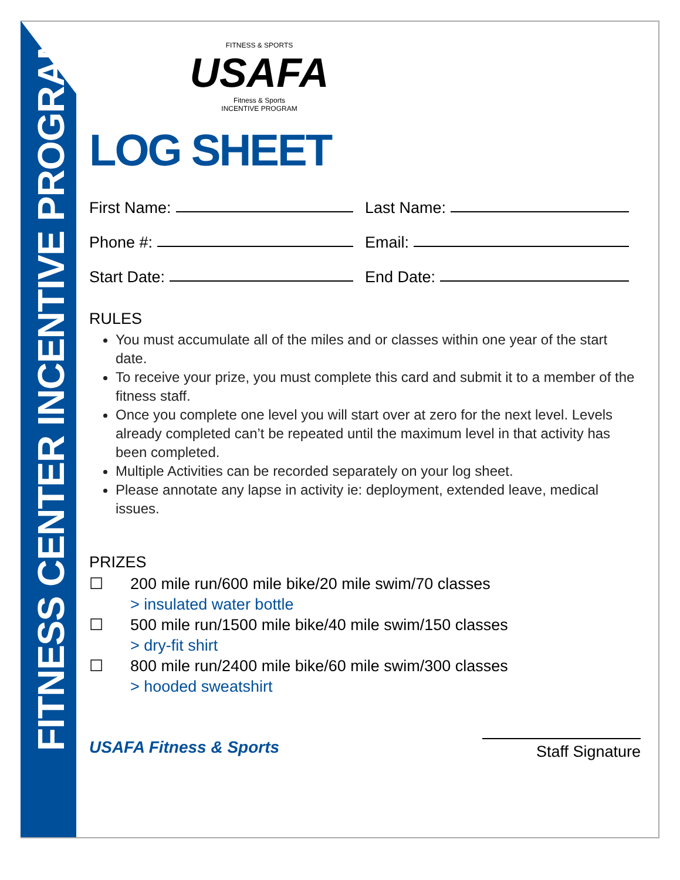FITNESS CENTER INCENTIVE PROGRAM
FITNESS & SPORTS
USAFA
Fitness & Sports
INCENTIVE PROGRAM
LOG SHEET
First Name: Last Name:
Phone #: Email:
Start Date: End Date:
RULES
You must accumulate all of the miles and or classes within one year of the start date.
To receive your prize, you must complete this card and submit it to a member of the fitness staff.
Once you complete one level you will start over at zero for the next level. Levels already completed can’t be repeated until the maximum level in that activity has been completed.
Multiple Activities can be recorded separately on your log sheet.
Please annotate any lapse in activity ie: deployment, extended leave, medical issues.
PRIZES
☐ 200 mile run/600 mile bike/20 mile swim/70 classes
> insulated water bottle
☐ 500 mile run/1500 mile bike/40 mile swim/150 classes
> dry-fit shirt
☐ 800 mile run/2400 mile bike/60 mile swim/300 classes
> hooded sweatshirt
USAFA Fitness & Sports
Staff Signature